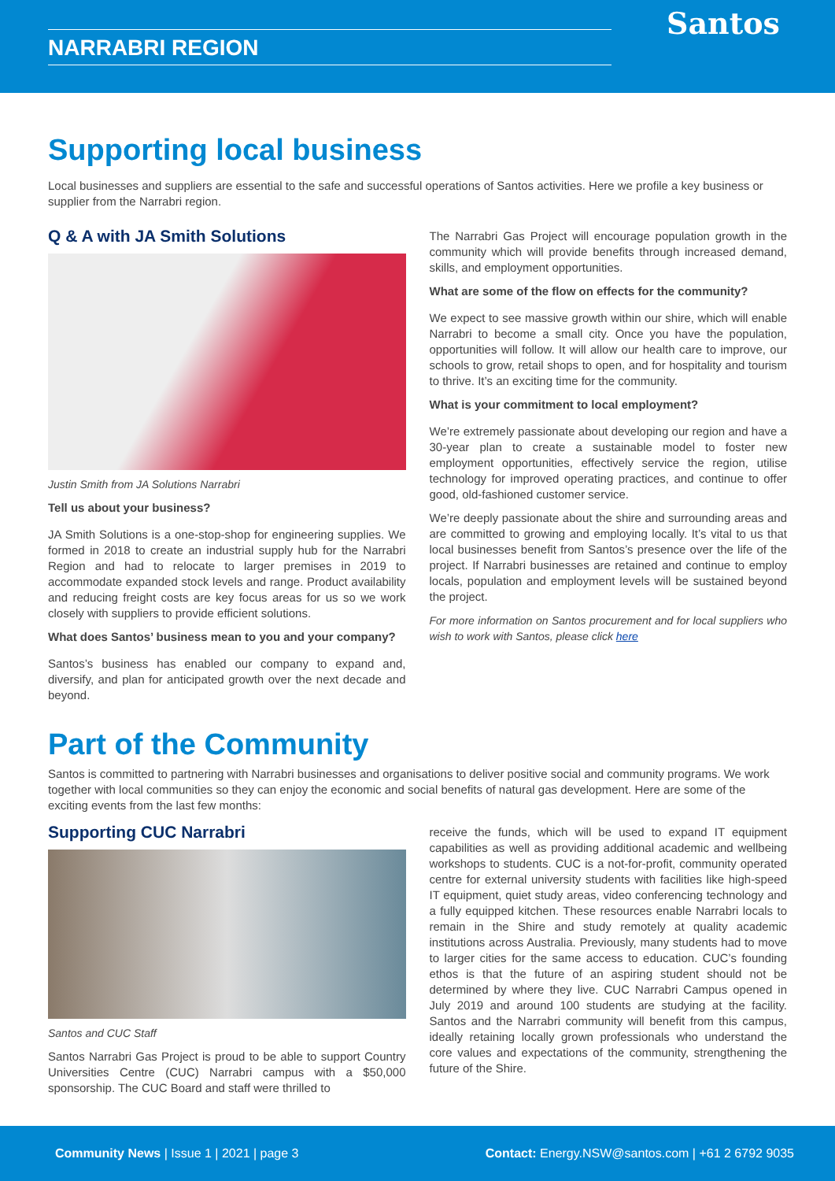NARRABRI REGION Santos
Supporting local business
Local businesses and suppliers are essential to the safe and successful operations of Santos activities. Here we profile a key business or supplier from the Narrabri region.
Q & A with JA Smith Solutions
Justin Smith from JA Solutions Narrabri
Tell us about your business?
JA Smith Solutions is a one-stop-shop for engineering supplies. We formed in 2018 to create an industrial supply hub for the Narrabri Region and had to relocate to larger premises in 2019 to accommodate expanded stock levels and range. Product availability and reducing freight costs are key focus areas for us so we work closely with suppliers to provide efficient solutions.
What does Santos’ business mean to you and your company?
Santos’s business has enabled our company to expand and, diversify, and plan for anticipated growth over the next decade and beyond.
The Narrabri Gas Project will encourage population growth in the community which will provide benefits through increased demand, skills, and employment opportunities.
What are some of the flow on effects for the community?
We expect to see massive growth within our shire, which will enable Narrabri to become a small city. Once you have the population, opportunities will follow. It will allow our health care to improve, our schools to grow, retail shops to open, and for hospitality and tourism to thrive. It’s an exciting time for the community.
What is your commitment to local employment?
We’re extremely passionate about developing our region and have a 30-year plan to create a sustainable model to foster new employment opportunities, effectively service the region, utilise technology for improved operating practices, and continue to offer good, old-fashioned customer service.
We’re deeply passionate about the shire and surrounding areas and are committed to growing and employing locally. It’s vital to us that local businesses benefit from Santos’s presence over the life of the project. If Narrabri businesses are retained and continue to employ locals, population and employment levels will be sustained beyond the project.
For more information on Santos procurement and for local suppliers who wish to work with Santos, please click here
Part of the Community
Santos is committed to partnering with Narrabri businesses and organisations to deliver positive social and community programs. We work together with local communities so they can enjoy the economic and social benefits of natural gas development. Here are some of the exciting events from the last few months:
Supporting CUC Narrabri
Santos and CUC Staff
Santos Narrabri Gas Project is proud to be able to support Country Universities Centre (CUC) Narrabri campus with a $50,000 sponsorship. The CUC Board and staff were thrilled to
receive the funds, which will be used to expand IT equipment capabilities as well as providing additional academic and wellbeing workshops to students. CUC is a not-for-profit, community operated centre for external university students with facilities like high-speed IT equipment, quiet study areas, video conferencing technology and a fully equipped kitchen. These resources enable Narrabri locals to remain in the Shire and study remotely at quality academic institutions across Australia. Previously, many students had to move to larger cities for the same access to education. CUC’s founding ethos is that the future of an aspiring student should not be determined by where they live. CUC Narrabri Campus opened in July 2019 and around 100 students are studying at the facility. Santos and the Narrabri community will benefit from this campus, ideally retaining locally grown professionals who understand the core values and expectations of the community, strengthening the future of the Shire.
Community News | Issue 1 | 2021 | page 3 Contact: Energy.NSW@santos.com | +61 2 6792 9035